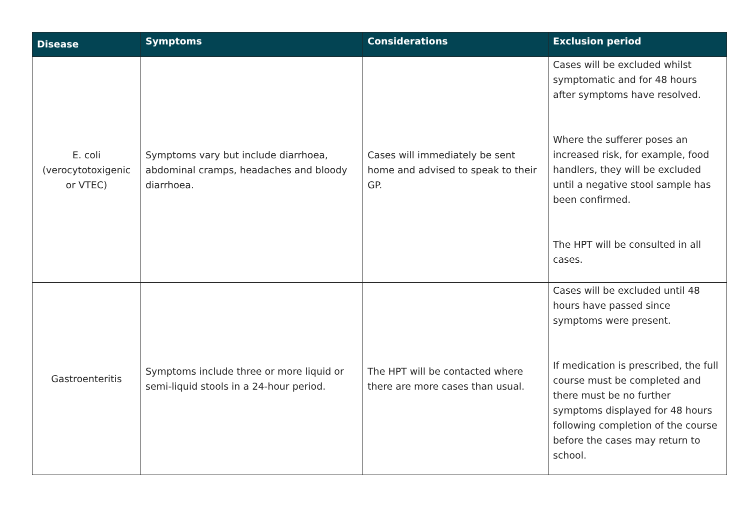| Disease | Symptoms | Considerations | Exclusion period |
| --- | --- | --- | --- |
| E. coli (verocytotoxigenic or VTEC) | Symptoms vary but include diarrhoea, abdominal cramps, headaches and bloody diarrhoea. | Cases will immediately be sent home and advised to speak to their GP. | Cases will be excluded whilst symptomatic and for 48 hours after symptoms have resolved. Where the sufferer poses an increased risk, for example, food handlers, they will be excluded until a negative stool sample has been confirmed. The HPT will be consulted in all cases. |
| Gastroenteritis | Symptoms include three or more liquid or semi-liquid stools in a 24-hour period. | The HPT will be contacted where there are more cases than usual. | Cases will be excluded until 48 hours have passed since symptoms were present. If medication is prescribed, the full course must be completed and there must be no further symptoms displayed for 48 hours following completion of the course before the cases may return to school. |